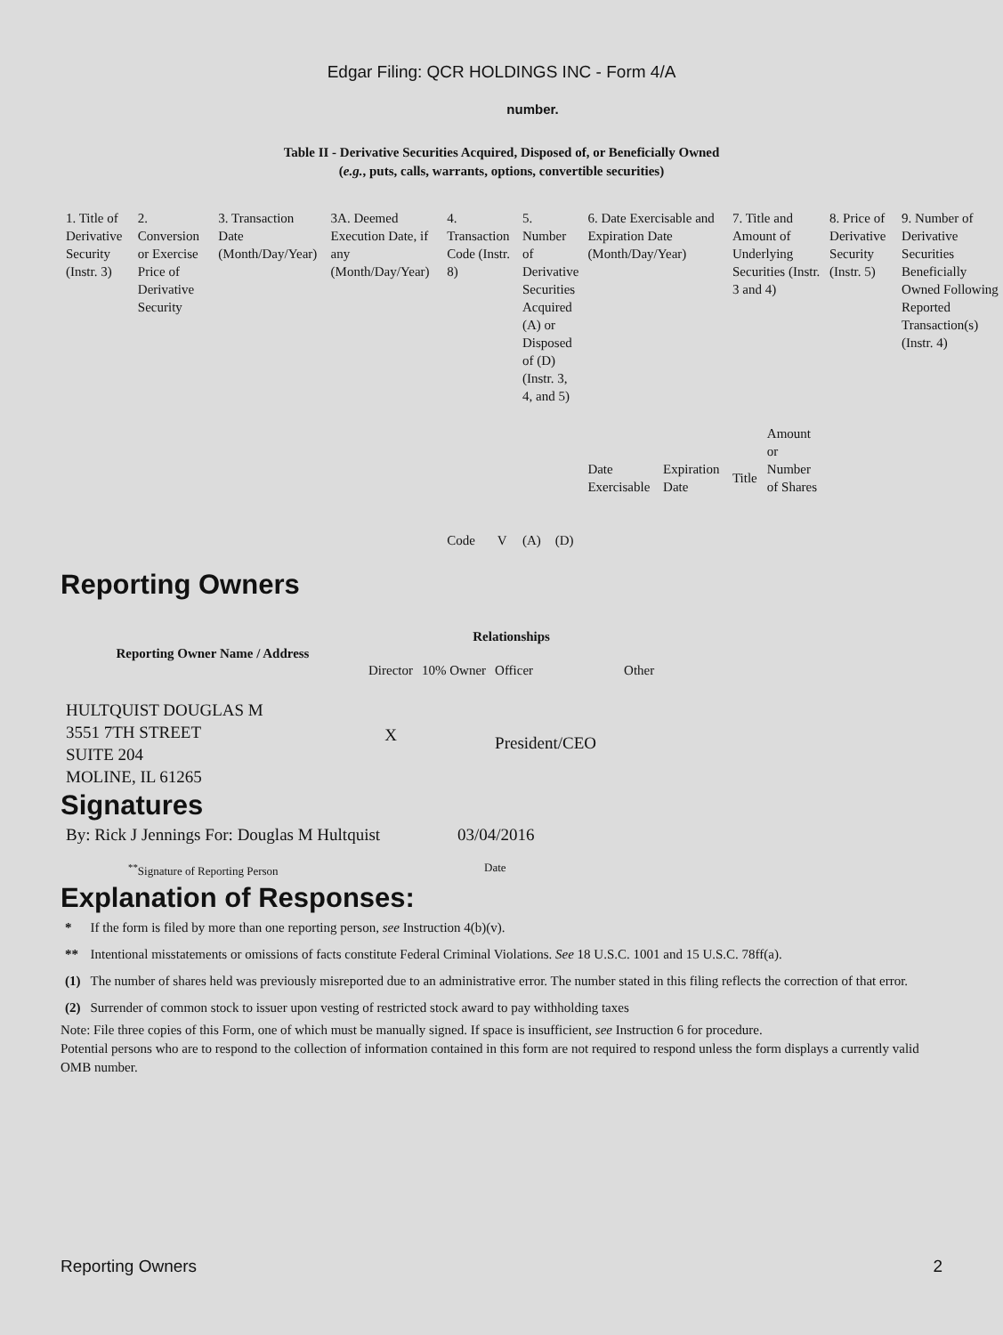Edgar Filing: QCR HOLDINGS INC - Form 4/A
number.
Table II - Derivative Securities Acquired, Disposed of, or Beneficially Owned
(e.g., puts, calls, warrants, options, convertible securities)
| 1. Title of Derivative Security (Instr. 3) | 2. Conversion or Exercise Price of Derivative Security | 3. Transaction Date (Month/Day/Year) | 3A. Deemed Execution Date, if any (Month/Day/Year) | 4. Transaction Code (Instr. 8) | | 5. Number of Derivative Securities Acquired (A) or Disposed of (D) (Instr. 3, 4, and 5) | | 6. Date Exercisable and Expiration Date (Month/Day/Year) | | 7. Title and Amount of Underlying Securities (Instr. 3 and 4) | | 8. Price of Derivative Security (Instr. 5) | 9. Number of Derivative Securities Beneficially Owned Following Reported Transaction(s) (Instr. 4) |
| | | | | Code | V | (A) | (D) | Date Exercisable | Expiration Date | Title | Amount or Number of Shares | | |
Reporting Owners
| Reporting Owner Name / Address | Relationships | | | |
| --- | --- | --- | --- | --- |
| | Director | 10% Owner | Officer | Other |
| HULTQUIST DOUGLAS M 3551 7TH STREET SUITE 204 MOLINE, IL 61265 | X | | President/CEO | |
Signatures
| By: Rick J Jennings For: Douglas M Hultquist | 03/04/2016 |
| <sup>**</sup> Signature of Reporting Person | Date |
Explanation of Responses:
| * | If the form is filed by more than one reporting person, see Instruction 4(b)(v). |
| ** | Intentional misstatements or omissions of facts constitute Federal Criminal Violations. See 18 U.S.C. 1001 and 15 U.S.C. 78ff(a). |
| (1) | The number of shares held was previously misreported due to an administrative error. The number stated in this filing reflects the correction of that error. |
| (2) | Surrender of common stock to issuer upon vesting of restricted stock award to pay withholding taxes |
Note: File three copies of this Form, one of which must be manually signed. If space is insufficient, see Instruction 6 for procedure.
Potential persons who are to respond to the collection of information contained in this form are not required to respond unless the form displays a currently valid OMB number.
Reporting Owners 2